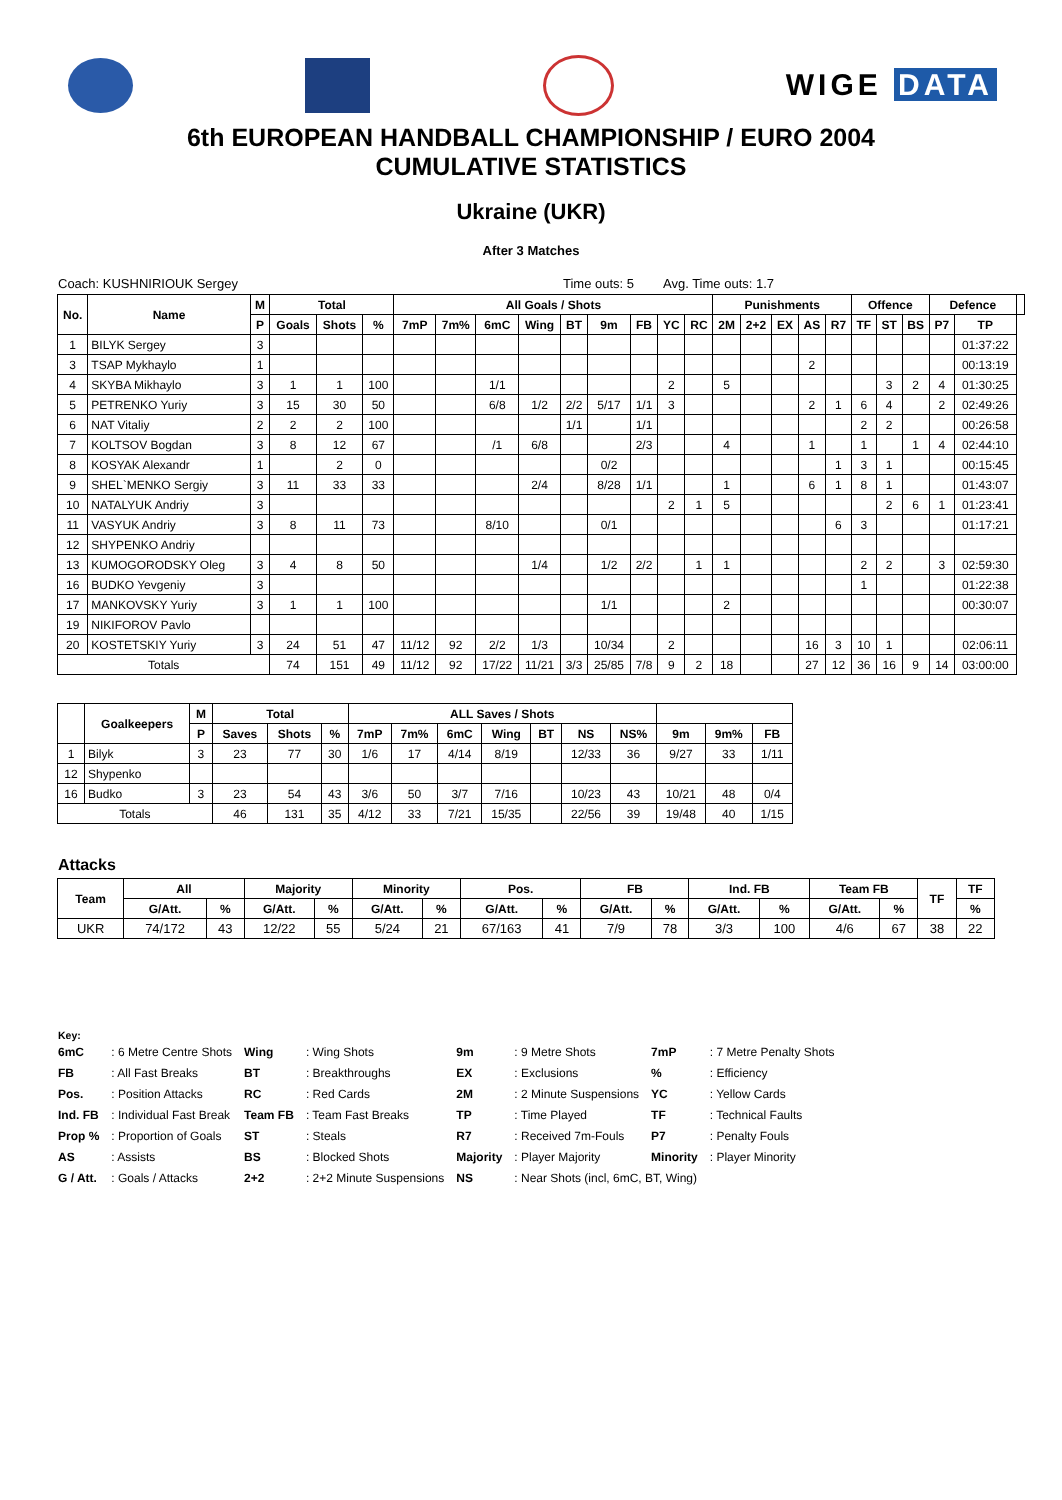WIGE DATA
6th EUROPEAN HANDBALL CHAMPIONSHIP / EURO 2004
CUMULATIVE STATISTICS
Ukraine (UKR)
After 3 Matches
Coach: KUSHNIRIOUK Sergey Time outs: 5 Avg. Time outs: 1.7
| No. | Name | M | Total | | | All Goals / Shots | | | | | | | | | Punishments | | | | | Offence | | | Defence | | |
| --- | --- | --- | --- | --- | --- | --- | --- | --- | --- | --- | --- | --- | --- | --- | --- | --- | --- | --- | --- | --- | --- | --- | --- | --- | --- |
| | | P | Goals | Shots | % | 7mP | 7m% | 6mC | Wing | BT | 9m | FB | YC | RC | 2M | 2+2 | EX | AS | R7 | TF | ST | BS | P7 | TP | |
| 1 | BILYK Sergey | 3 | | | | | | | | | | | | | | | | | | | | | | 01:37:22 | |
| 3 | TSAP Mykhaylo | 1 | | | | | | | | | | | | | | | | 2 | | | | | | 00:13:19 | |
| 4 | SKYBA Mikhaylo | 3 | 1 | 1 | 100 | | | 1/1 | | | | | 2 | | 5 | | | | | | 3 | 2 | 4 | 01:30:25 | |
| 5 | PETRENKO Yuriy | 3 | 15 | 30 | 50 | | | 6/8 | 1/2 | 2/2 | 5/17 | 1/1 | 3 | | | | | 2 | 1 | 6 | 4 | | 2 | 02:49:26 | |
| 6 | NAT Vitaliy | 2 | 2 | 2 | 100 | | | | | 1/1 | | 1/1 | | | | | | | | 2 | 2 | | | 00:26:58 | |
| 7 | KOLTSOV Bogdan | 3 | 8 | 12 | 67 | | | /1 | 6/8 | | | 2/3 | | | 4 | | | 1 | | 1 | | 1 | 4 | 02:44:10 | |
| 8 | KOSYAK Alexandr | 1 | | 2 | 0 | | | | | | 0/2 | | | | | | | | 1 | 3 | 1 | | | 00:15:45 | |
| 9 | SHEL`MENKO Sergiy | 3 | 11 | 33 | 33 | | | | 2/4 | | 8/28 | 1/1 | | | 1 | | | 6 | 1 | 8 | 1 | | | 01:43:07 | |
| 10 | NATALYUK Andriy | 3 | | | | | | | | | | | 2 | 1 | 5 | | | | | | 2 | 6 | 1 | 01:23:41 | |
| 11 | VASYUK Andriy | 3 | 8 | 11 | 73 | | | 8/10 | | | 0/1 | | | | | | | | 6 | 3 | | | | 01:17:21 | |
| 12 | SHYPENKO Andriy | | | | | | | | | | | | | | | | | | | | | | | | |
| 13 | KUMOGORODSKY Oleg | 3 | 4 | 8 | 50 | | | | 1/4 | | 1/2 | 2/2 | | 1 | 1 | | | | | 2 | 2 | | 3 | 02:59:30 | |
| 16 | BUDKO Yevgeniy | 3 | | | | | | | | | | | | | | | | | | 1 | | | | 01:22:38 | |
| 17 | MANKOVSKY Yuriy | 3 | 1 | 1 | 100 | | | | | | 1/1 | | | | 2 | | | | | | | | | 00:30:07 | |
| 19 | NIKIFOROV Pavlo | | | | | | | | | | | | | | | | | | | | | | | | |
| 20 | KOSTETSKIY Yuriy | 3 | 24 | 51 | 47 | 11/12 | 92 | 2/2 | 1/3 | | 10/34 | | 2 | | | | | 16 | 3 | 10 | 1 | | | 02:06:11 | |
| Totals | | | 74 | 151 | 49 | 11/12 | 92 | 17/22 | 11/21 | 3/3 | 25/85 | 7/8 | 9 | 2 | 18 | | | 27 | 12 | 36 | 16 | 9 | 14 | 03:00:00 | |
| | Goalkeepers | M | Total | | | ALL Saves / Shots | | | | | | | | | |
| --- | --- | --- | --- | --- | --- | --- | --- | --- | --- | --- | --- | --- | --- | --- | --- |
| | | P | Saves | Shots | % | 7mP | 7m% | 6mC | Wing | BT | NS | NS% | 9m | 9m% | FB |
| 1 | Bilyk | 3 | 23 | 77 | 30 | 1/6 | 17 | 4/14 | 8/19 | | 12/33 | 36 | 9/27 | 33 | 1/11 |
| 12 | Shypenko | | | | | | | | | | | | | | |
| 16 | Budko | 3 | 23 | 54 | 43 | 3/6 | 50 | 3/7 | 7/16 | | 10/23 | 43 | 10/21 | 48 | 0/4 |
| Totals | | | 46 | 131 | 35 | 4/12 | 33 | 7/21 | 15/35 | | 22/56 | 39 | 19/48 | 40 | 1/15 |
Attacks
| Team | All | | Majority | | Minority | | Pos. | | FB | | Ind. FB | | Team FB | | TF | TF |
| --- | --- | --- | --- | --- | --- | --- | --- | --- | --- | --- | --- | --- | --- | --- | --- | --- |
| | G/Att. | % | G/Att. | % | G/Att. | % | G/Att. | % | G/Att. | % | G/Att. | % | G/Att. | % | | % |
| UKR | 74/172 | 43 | 12/22 | 55 | 5/24 | 21 | 67/163 | 41 | 7/9 | 78 | 3/3 | 100 | 4/6 | 67 | 38 | 22 |
Key:
| 6mC | : 6 Metre Centre Shots | Wing | : Wing Shots | 9m | : 9 Metre Shots | 7mP | : 7 Metre Penalty Shots |
| FB | : All Fast Breaks | BT | : Breakthroughs | EX | : Exclusions | % | : Efficiency |
| Pos. | : Position Attacks | RC | : Red Cards | 2M | : 2 Minute Suspensions | YC | : Yellow Cards |
| Ind. FB | : Individual Fast Break | Team FB | : Team Fast Breaks | TP | : Time Played | TF | : Technical Faults |
| Prop % | : Proportion of Goals | ST | : Steals | R7 | : Received 7m-Fouls | P7 | : Penalty Fouls |
| AS | : Assists | BS | : Blocked Shots | Majority | : Player Majority | Minority | : Player Minority |
| G / Att. | : Goals / Attacks | 2+2 | : 2+2 Minute Suspensions | NS | : Near Shots (incl, 6mC, BT, Wing) | | |